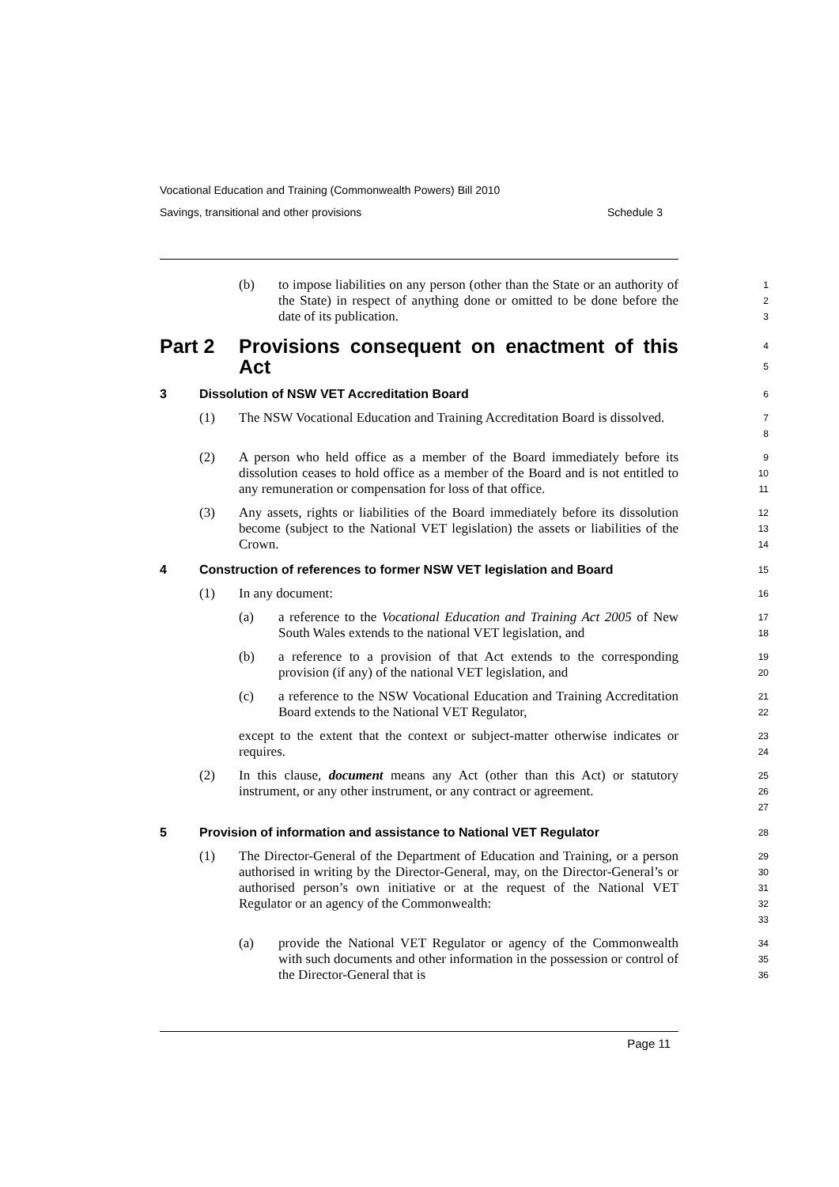Vocational Education and Training (Commonwealth Powers) Bill 2010
Savings, transitional and other provisions Schedule 3
(b) to impose liabilities on any person (other than the State or an authority of the State) in respect of anything done or omitted to be done before the date of its publication.
1
2
3
Part 2 Provisions consequent on enactment of this Act
4
5
3 Dissolution of NSW VET Accreditation Board
6
(1) The NSW Vocational Education and Training Accreditation Board is dissolved.
7
8
(2) A person who held office as a member of the Board immediately before its dissolution ceases to hold office as a member of the Board and is not entitled to any remuneration or compensation for loss of that office.
9
10
11
(3) Any assets, rights or liabilities of the Board immediately before its dissolution become (subject to the National VET legislation) the assets or liabilities of the Crown.
12
13
14
4 Construction of references to former NSW VET legislation and Board
15
(1) In any document:
16
(a) a reference to the Vocational Education and Training Act 2005 of New South Wales extends to the national VET legislation, and
17
18
(b) a reference to a provision of that Act extends to the corresponding provision (if any) of the national VET legislation, and
19
20
(c) a reference to the NSW Vocational Education and Training Accreditation Board extends to the National VET Regulator,
21
22
except to the extent that the context or subject-matter otherwise indicates or requires.
23
24
(2) In this clause, document means any Act (other than this Act) or statutory instrument, or any other instrument, or any contract or agreement.
25
26
27
5 Provision of information and assistance to National VET Regulator
28
(1) The Director-General of the Department of Education and Training, or a person authorised in writing by the Director-General, may, on the Director-General’s or authorised person’s own initiative or at the request of the National VET Regulator or an agency of the Commonwealth:
29
30
31
32
33
(a) provide the National VET Regulator or agency of the Commonwealth with such documents and other information in the possession or control of the Director-General that is
34
35
36
Page 11